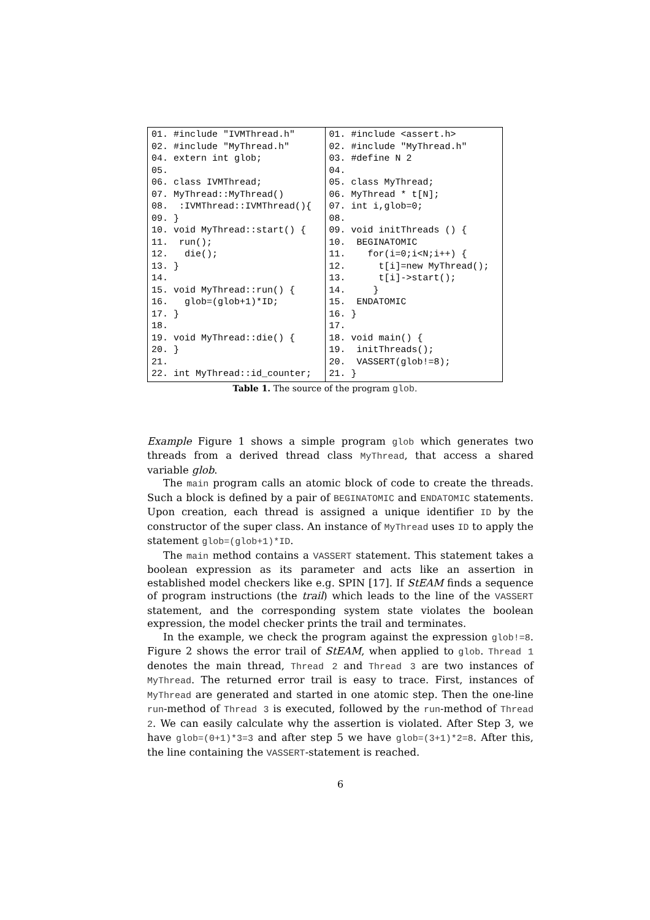| 01. #include "IVMThread.h" 02. #include "MyThread.h" 04. extern int glob; 05. 06. class IVMThread; 07. MyThread::MyThread() 08. :IVMThread::IVMThread(){ 09. } 10. void MyThread::start() { 11. run(); 12. die(); 13. } 14. 15. void MyThread::run() { 16. glob=(glob+1)*ID; 17. } 18. 19. void MyThread::die() { 20. } 21. 22. int MyThread::id_counter; | 01. #include <assert.h> 02. #include "MyThread.h" 03. #define N 2 04. 05. class MyThread; 06. MyThread * t[N]; 07. int i,glob=0; 08. 09. void initThreads () { 10. BEGINATOMIC 11. for(i=0;i<N;i++) { 12. t[i]=new MyThread(); 13. t[i]->start(); 14. } 15. ENDATOMIC 16. } 17. 18. void main() { 19. initThreads(); 20. VASSERT(glob!=8); 21. } |
Table 1. The source of the program glob.
Example Figure 1 shows a simple program glob which generates two threads from a derived thread class MyThread, that access a shared variable glob.
The main program calls an atomic block of code to create the threads. Such a block is defined by a pair of BEGINATOMIC and ENDATOMIC statements. Upon creation, each thread is assigned a unique identifier ID by the constructor of the super class. An instance of MyThread uses ID to apply the statement glob=(glob+1)*ID.
The main method contains a VASSERT statement. This statement takes a boolean expression as its parameter and acts like an assertion in established model checkers like e.g. SPIN [17]. If StEAM finds a sequence of program instructions (the trail) which leads to the line of the VASSERT statement, and the corresponding system state violates the boolean expression, the model checker prints the trail and terminates.
In the example, we check the program against the expression glob!=8. Figure 2 shows the error trail of StEAM, when applied to glob. Thread 1 denotes the main thread, Thread 2 and Thread 3 are two instances of MyThread. The returned error trail is easy to trace. First, instances of MyThread are generated and started in one atomic step. Then the one-line run-method of Thread 3 is executed, followed by the run-method of Thread 2. We can easily calculate why the assertion is violated. After Step 3, we have glob=(0+1)*3=3 and after step 5 we have glob=(3+1)*2=8. After this, the line containing the VASSERT-statement is reached.
6